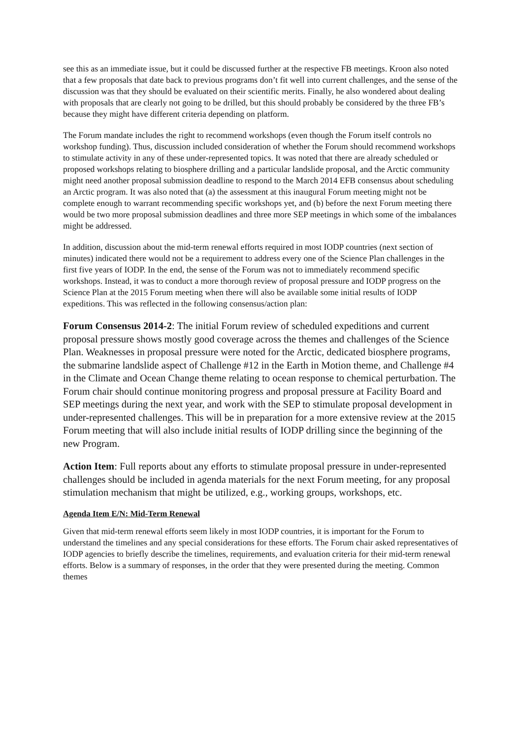see this as an immediate issue, but it could be discussed further at the respective FB meetings. Kroon also noted that a few proposals that date back to previous programs don’t fit well into current challenges, and the sense of the discussion was that they should be evaluated on their scientific merits. Finally, he also wondered about dealing with proposals that are clearly not going to be drilled, but this should probably be considered by the three FB’s because they might have different criteria depending on platform.
The Forum mandate includes the right to recommend workshops (even though the Forum itself controls no workshop funding). Thus, discussion included consideration of whether the Forum should recommend workshops to stimulate activity in any of these under-represented topics. It was noted that there are already scheduled or proposed workshops relating to biosphere drilling and a particular landslide proposal, and the Arctic community might need another proposal submission deadline to respond to the March 2014 EFB consensus about scheduling an Arctic program. It was also noted that (a) the assessment at this inaugural Forum meeting might not be complete enough to warrant recommending specific workshops yet, and (b) before the next Forum meeting there would be two more proposal submission deadlines and three more SEP meetings in which some of the imbalances might be addressed.
In addition, discussion about the mid-term renewal efforts required in most IODP countries (next section of minutes) indicated there would not be a requirement to address every one of the Science Plan challenges in the first five years of IODP. In the end, the sense of the Forum was not to immediately recommend specific workshops. Instead, it was to conduct a more thorough review of proposal pressure and IODP progress on the Science Plan at the 2015 Forum meeting when there will also be available some initial results of IODP expeditions. This was reflected in the following consensus/action plan:
Forum Consensus 2014-2: The initial Forum review of scheduled expeditions and current proposal pressure shows mostly good coverage across the themes and challenges of the Science Plan. Weaknesses in proposal pressure were noted for the Arctic, dedicated biosphere programs, the submarine landslide aspect of Challenge #12 in the Earth in Motion theme, and Challenge #4 in the Climate and Ocean Change theme relating to ocean response to chemical perturbation. The Forum chair should continue monitoring progress and proposal pressure at Facility Board and SEP meetings during the next year, and work with the SEP to stimulate proposal development in under-represented challenges. This will be in preparation for a more extensive review at the 2015 Forum meeting that will also include initial results of IODP drilling since the beginning of the new Program.
Action Item: Full reports about any efforts to stimulate proposal pressure in under-represented challenges should be included in agenda materials for the next Forum meeting, for any proposal stimulation mechanism that might be utilized, e.g., working groups, workshops, etc.
Agenda Item E/N: Mid-Term Renewal
Given that mid-term renewal efforts seem likely in most IODP countries, it is important for the Forum to understand the timelines and any special considerations for these efforts. The Forum chair asked representatives of IODP agencies to briefly describe the timelines, requirements, and evaluation criteria for their mid-term renewal efforts. Below is a summary of responses, in the order that they were presented during the meeting. Common themes